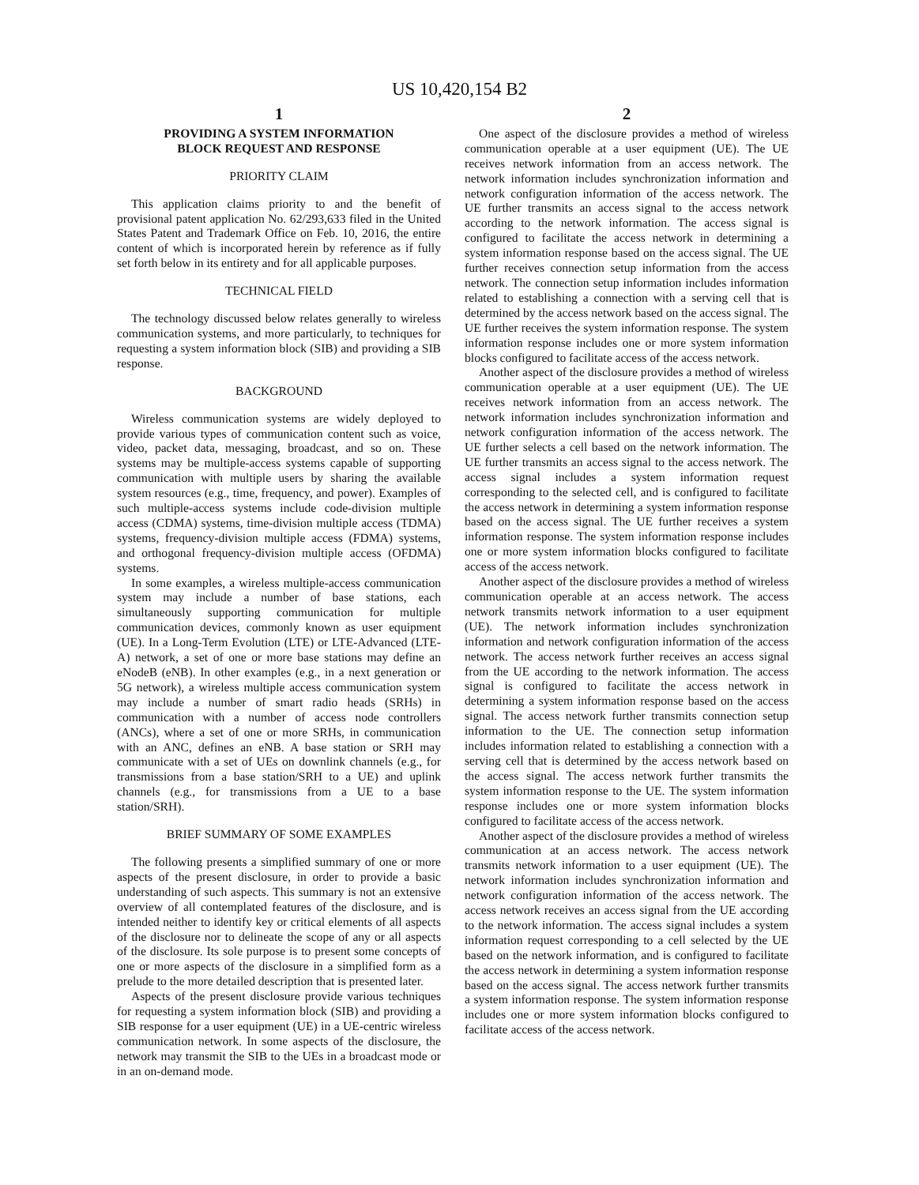US 10,420,154 B2
1
PROVIDING A SYSTEM INFORMATION
BLOCK REQUEST AND RESPONSE
PRIORITY CLAIM
This application claims priority to and the benefit of provisional patent application No. 62/293,633 filed in the United States Patent and Trademark Office on Feb. 10, 2016, the entire content of which is incorporated herein by reference as if fully set forth below in its entirety and for all applicable purposes.
TECHNICAL FIELD
The technology discussed below relates generally to wireless communication systems, and more particularly, to techniques for requesting a system information block (SIB) and providing a SIB response.
BACKGROUND
Wireless communication systems are widely deployed to provide various types of communication content such as voice, video, packet data, messaging, broadcast, and so on. These systems may be multiple-access systems capable of supporting communication with multiple users by sharing the available system resources (e.g., time, frequency, and power). Examples of such multiple-access systems include code-division multiple access (CDMA) systems, time-division multiple access (TDMA) systems, frequency-division multiple access (FDMA) systems, and orthogonal frequency-division multiple access (OFDMA) systems.
In some examples, a wireless multiple-access communication system may include a number of base stations, each simultaneously supporting communication for multiple communication devices, commonly known as user equipment (UE). In a Long-Term Evolution (LTE) or LTE-Advanced (LTE-A) network, a set of one or more base stations may define an eNodeB (eNB). In other examples (e.g., in a next generation or 5G network), a wireless multiple access communication system may include a number of smart radio heads (SRHs) in communication with a number of access node controllers (ANCs), where a set of one or more SRHs, in communication with an ANC, defines an eNB. A base station or SRH may communicate with a set of UEs on downlink channels (e.g., for transmissions from a base station/SRH to a UE) and uplink channels (e.g., for transmissions from a UE to a base station/SRH).
BRIEF SUMMARY OF SOME EXAMPLES
The following presents a simplified summary of one or more aspects of the present disclosure, in order to provide a basic understanding of such aspects. This summary is not an extensive overview of all contemplated features of the disclosure, and is intended neither to identify key or critical elements of all aspects of the disclosure nor to delineate the scope of any or all aspects of the disclosure. Its sole purpose is to present some concepts of one or more aspects of the disclosure in a simplified form as a prelude to the more detailed description that is presented later.
Aspects of the present disclosure provide various techniques for requesting a system information block (SIB) and providing a SIB response for a user equipment (UE) in a UE-centric wireless communication network. In some aspects of the disclosure, the network may transmit the SIB to the UEs in a broadcast mode or in an on-demand mode.
2
One aspect of the disclosure provides a method of wireless communication operable at a user equipment (UE). The UE receives network information from an access network. The network information includes synchronization information and network configuration information of the access network. The UE further transmits an access signal to the access network according to the network information. The access signal is configured to facilitate the access network in determining a system information response based on the access signal. The UE further receives connection setup information from the access network. The connection setup information includes information related to establishing a connection with a serving cell that is determined by the access network based on the access signal. The UE further receives the system information response. The system information response includes one or more system information blocks configured to facilitate access of the access network.
Another aspect of the disclosure provides a method of wireless communication operable at a user equipment (UE). The UE receives network information from an access network. The network information includes synchronization information and network configuration information of the access network. The UE further selects a cell based on the network information. The UE further transmits an access signal to the access network. The access signal includes a system information request corresponding to the selected cell, and is configured to facilitate the access network in determining a system information response based on the access signal. The UE further receives a system information response. The system information response includes one or more system information blocks configured to facilitate access of the access network.
Another aspect of the disclosure provides a method of wireless communication operable at an access network. The access network transmits network information to a user equipment (UE). The network information includes synchronization information and network configuration information of the access network. The access network further receives an access signal from the UE according to the network information. The access signal is configured to facilitate the access network in determining a system information response based on the access signal. The access network further transmits connection setup information to the UE. The connection setup information includes information related to establishing a connection with a serving cell that is determined by the access network based on the access signal. The access network further transmits the system information response to the UE. The system information response includes one or more system information blocks configured to facilitate access of the access network.
Another aspect of the disclosure provides a method of wireless communication at an access network. The access network transmits network information to a user equipment (UE). The network information includes synchronization information and network configuration information of the access network. The access network receives an access signal from the UE according to the network information. The access signal includes a system information request corresponding to a cell selected by the UE based on the network information, and is configured to facilitate the access network in determining a system information response based on the access signal. The access network further transmits a system information response. The system information response includes one or more system information blocks configured to facilitate access of the access network.